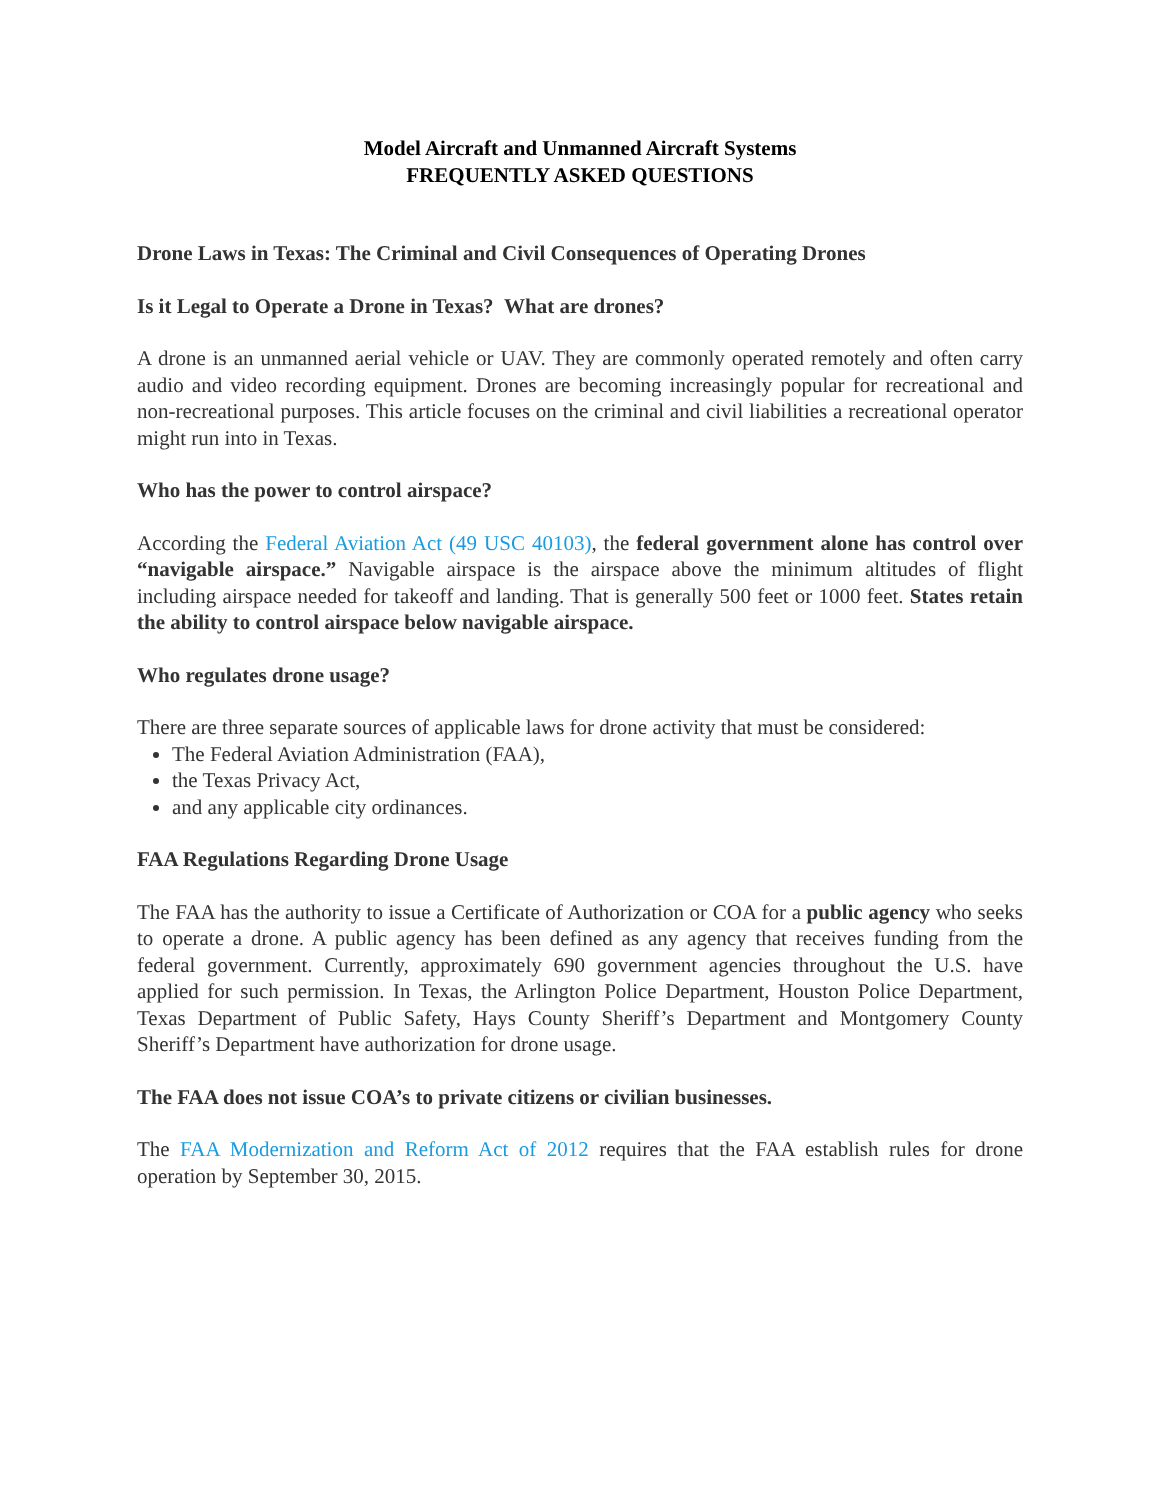Model Aircraft and Unmanned Aircraft Systems
FREQUENTLY ASKED QUESTIONS
Drone Laws in Texas: The Criminal and Civil Consequences of Operating Drones
Is it Legal to Operate a Drone in Texas? What are drones?
A drone is an unmanned aerial vehicle or UAV. They are commonly operated remotely and often carry audio and video recording equipment. Drones are becoming increasingly popular for recreational and non-recreational purposes. This article focuses on the criminal and civil liabilities a recreational operator might run into in Texas.
Who has the power to control airspace?
According the Federal Aviation Act (49 USC 40103), the federal government alone has control over “navigable airspace.” Navigable airspace is the airspace above the minimum altitudes of flight including airspace needed for takeoff and landing. That is generally 500 feet or 1000 feet. States retain the ability to control airspace below navigable airspace.
Who regulates drone usage?
There are three separate sources of applicable laws for drone activity that must be considered:
The Federal Aviation Administration (FAA),
the Texas Privacy Act,
and any applicable city ordinances.
FAA Regulations Regarding Drone Usage
The FAA has the authority to issue a Certificate of Authorization or COA for a public agency who seeks to operate a drone. A public agency has been defined as any agency that receives funding from the federal government. Currently, approximately 690 government agencies throughout the U.S. have applied for such permission. In Texas, the Arlington Police Department, Houston Police Department, Texas Department of Public Safety, Hays County Sheriff’s Department and Montgomery County Sheriff’s Department have authorization for drone usage.
The FAA does not issue COA’s to private citizens or civilian businesses.
The FAA Modernization and Reform Act of 2012 requires that the FAA establish rules for drone operation by September 30, 2015.